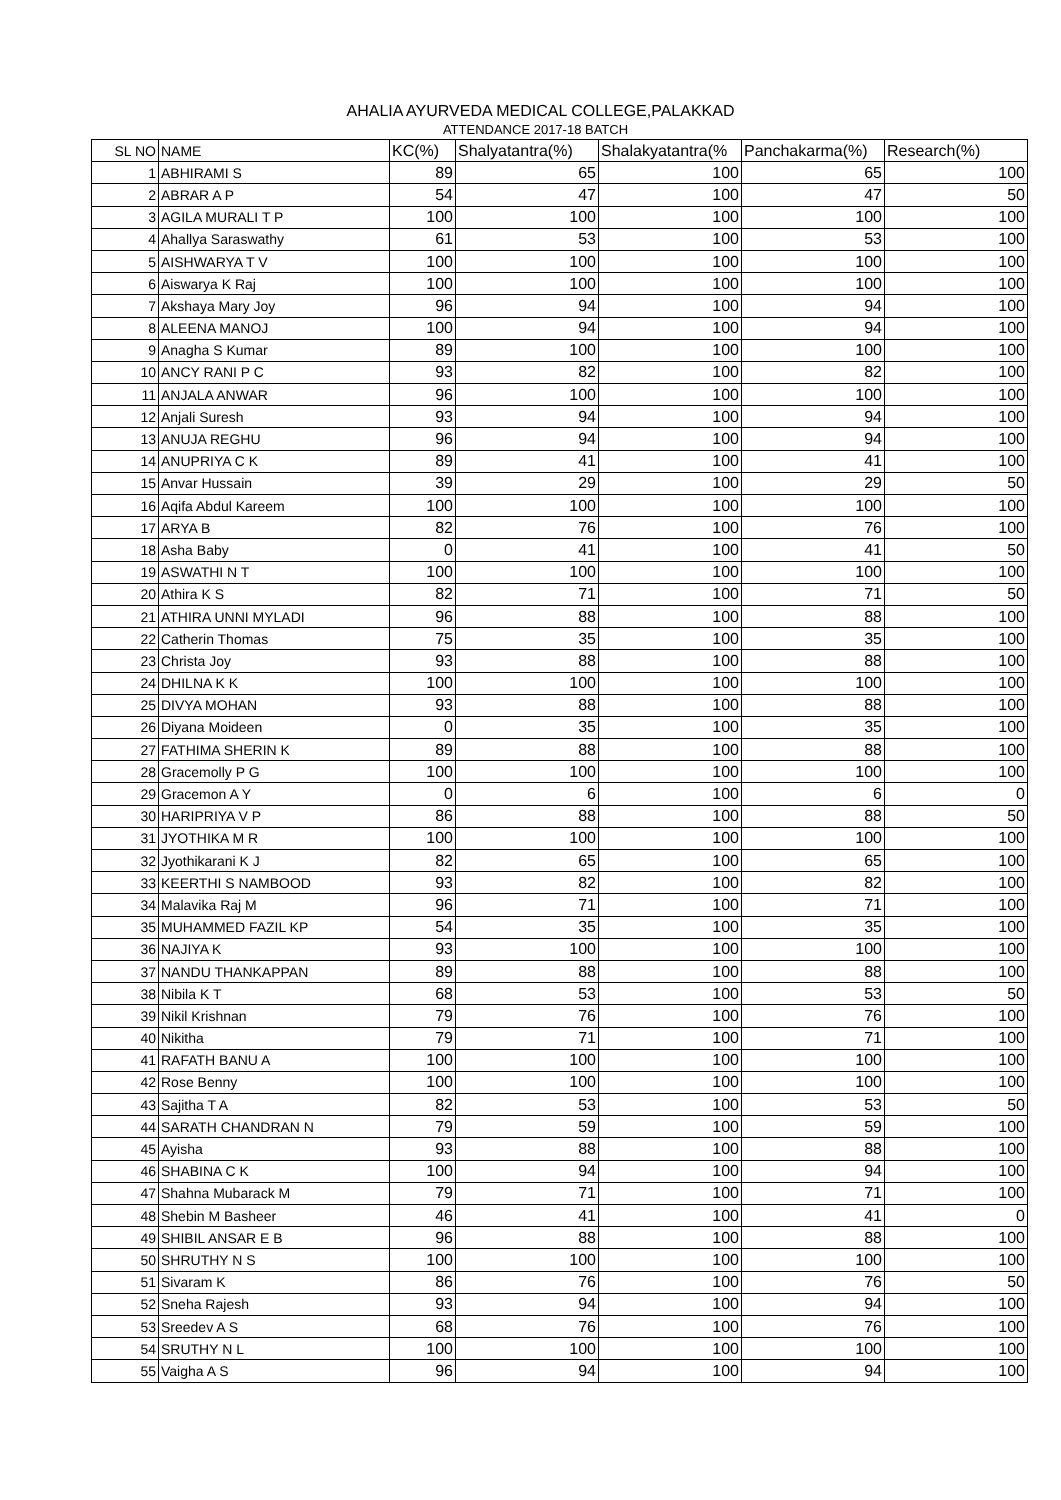AHALIA AYURVEDA MEDICAL COLLEGE,PALAKKAD
ATTENDANCE 2017-18 BATCH
| SL NO | NAME | KC(%) | Shalyatantra(%) | Shalakyatantra(% | Panchakarma(%) | Research(%) |
| --- | --- | --- | --- | --- | --- | --- |
| 1 | ABHIRAMI S | 89 | 65 | 100 | 65 | 100 |
| 2 | ABRAR A P | 54 | 47 | 100 | 47 | 50 |
| 3 | AGILA MURALI T P | 100 | 100 | 100 | 100 | 100 |
| 4 | Ahallya Saraswathy | 61 | 53 | 100 | 53 | 100 |
| 5 | AISHWARYA T V | 100 | 100 | 100 | 100 | 100 |
| 6 | Aiswarya K Raj | 100 | 100 | 100 | 100 | 100 |
| 7 | Akshaya Mary Joy | 96 | 94 | 100 | 94 | 100 |
| 8 | ALEENA MANOJ | 100 | 94 | 100 | 94 | 100 |
| 9 | Anagha S Kumar | 89 | 100 | 100 | 100 | 100 |
| 10 | ANCY RANI P C | 93 | 82 | 100 | 82 | 100 |
| 11 | ANJALA ANWAR | 96 | 100 | 100 | 100 | 100 |
| 12 | Anjali Suresh | 93 | 94 | 100 | 94 | 100 |
| 13 | ANUJA REGHU | 96 | 94 | 100 | 94 | 100 |
| 14 | ANUPRIYA C K | 89 | 41 | 100 | 41 | 100 |
| 15 | Anvar Hussain | 39 | 29 | 100 | 29 | 50 |
| 16 | Aqifa Abdul Kareem | 100 | 100 | 100 | 100 | 100 |
| 17 | ARYA B | 82 | 76 | 100 | 76 | 100 |
| 18 | Asha Baby | 0 | 41 | 100 | 41 | 50 |
| 19 | ASWATHI N T | 100 | 100 | 100 | 100 | 100 |
| 20 | Athira K S | 82 | 71 | 100 | 71 | 50 |
| 21 | ATHIRA UNNI MYLADI | 96 | 88 | 100 | 88 | 100 |
| 22 | Catherin Thomas | 75 | 35 | 100 | 35 | 100 |
| 23 | Christa Joy | 93 | 88 | 100 | 88 | 100 |
| 24 | DHILNA K K | 100 | 100 | 100 | 100 | 100 |
| 25 | DIVYA MOHAN | 93 | 88 | 100 | 88 | 100 |
| 26 | Diyana Moideen | 0 | 35 | 100 | 35 | 100 |
| 27 | FATHIMA SHERIN K | 89 | 88 | 100 | 88 | 100 |
| 28 | Gracemolly P G | 100 | 100 | 100 | 100 | 100 |
| 29 | Gracemon A Y | 0 | 6 | 100 | 6 | 0 |
| 30 | HARIPRIYA V P | 86 | 88 | 100 | 88 | 50 |
| 31 | JYOTHIKA M R | 100 | 100 | 100 | 100 | 100 |
| 32 | Jyothikarani K J | 82 | 65 | 100 | 65 | 100 |
| 33 | KEERTHI S NAMBOOD | 93 | 82 | 100 | 82 | 100 |
| 34 | Malavika Raj M | 96 | 71 | 100 | 71 | 100 |
| 35 | MUHAMMED FAZIL KP | 54 | 35 | 100 | 35 | 100 |
| 36 | NAJIYA K | 93 | 100 | 100 | 100 | 100 |
| 37 | NANDU THANKAPPAN | 89 | 88 | 100 | 88 | 100 |
| 38 | Nibila K T | 68 | 53 | 100 | 53 | 50 |
| 39 | Nikil Krishnan | 79 | 76 | 100 | 76 | 100 |
| 40 | Nikitha | 79 | 71 | 100 | 71 | 100 |
| 41 | RAFATH BANU A | 100 | 100 | 100 | 100 | 100 |
| 42 | Rose Benny | 100 | 100 | 100 | 100 | 100 |
| 43 | Sajitha T A | 82 | 53 | 100 | 53 | 50 |
| 44 | SARATH CHANDRAN N | 79 | 59 | 100 | 59 | 100 |
| 45 | Ayisha | 93 | 88 | 100 | 88 | 100 |
| 46 | SHABINA C K | 100 | 94 | 100 | 94 | 100 |
| 47 | Shahna Mubarack M | 79 | 71 | 100 | 71 | 100 |
| 48 | Shebin M Basheer | 46 | 41 | 100 | 41 | 0 |
| 49 | SHIBIL ANSAR E B | 96 | 88 | 100 | 88 | 100 |
| 50 | SHRUTHY N S | 100 | 100 | 100 | 100 | 100 |
| 51 | Sivaram K | 86 | 76 | 100 | 76 | 50 |
| 52 | Sneha Rajesh | 93 | 94 | 100 | 94 | 100 |
| 53 | Sreedev A S | 68 | 76 | 100 | 76 | 100 |
| 54 | SRUTHY N L | 100 | 100 | 100 | 100 | 100 |
| 55 | Vaigha A S | 96 | 94 | 100 | 94 | 100 |